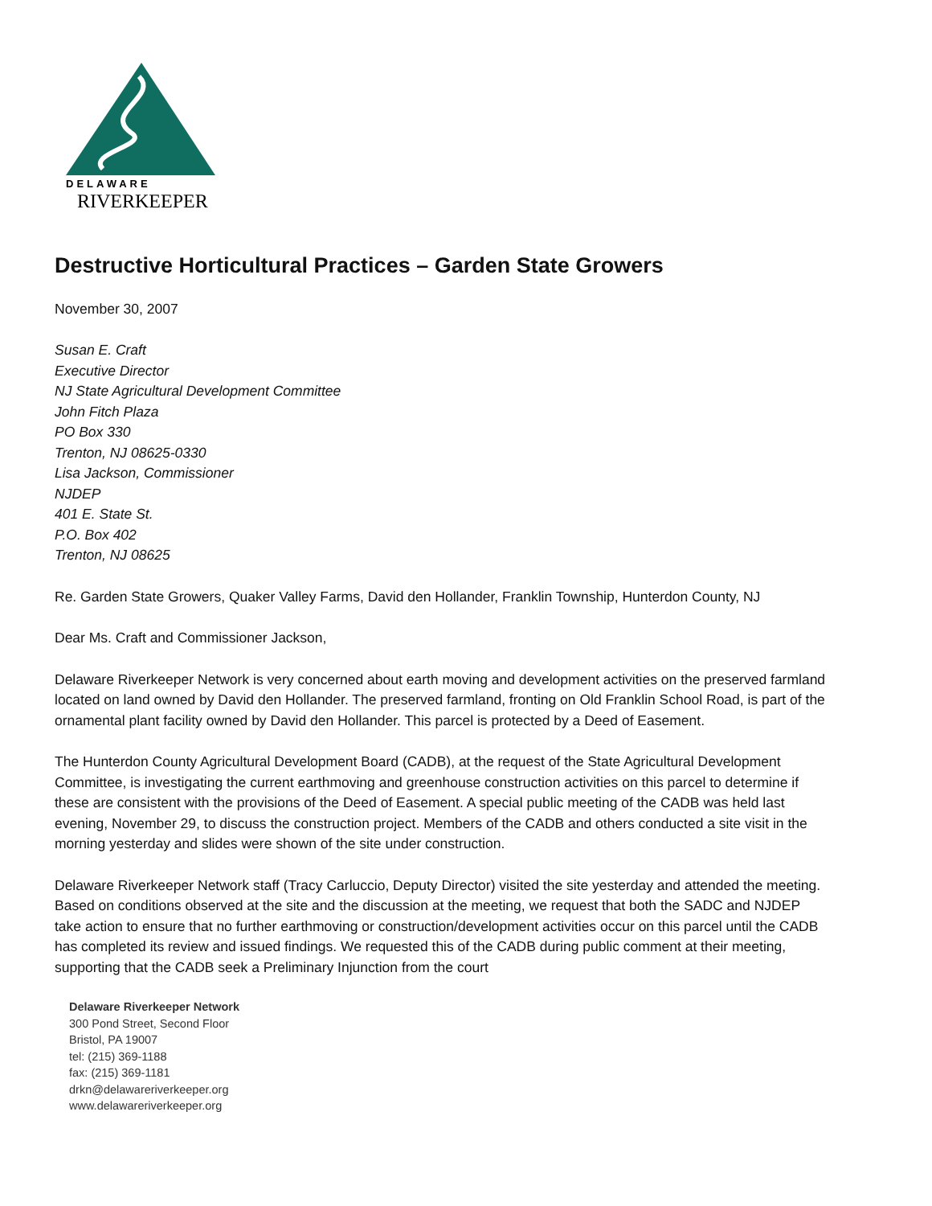DELAWARE
RIVERKEEPER
Destructive Horticultural Practices – Garden State Growers
November 30, 2007
Susan E. Craft
Executive Director
NJ State Agricultural Development Committee
John Fitch Plaza
PO Box 330
Trenton, NJ 08625-0330
Lisa Jackson, Commissioner
NJDEP
401 E. State St.
P.O. Box 402
Trenton, NJ 08625
Re. Garden State Growers, Quaker Valley Farms, David den Hollander, Franklin Township, Hunterdon County, NJ
Dear Ms. Craft and Commissioner Jackson,
Delaware Riverkeeper Network is very concerned about earth moving and development activities on the preserved farmland located on land owned by David den Hollander. The preserved farmland, fronting on Old Franklin School Road, is part of the ornamental plant facility owned by David den Hollander. This parcel is protected by a Deed of Easement.
The Hunterdon County Agricultural Development Board (CADB), at the request of the State Agricultural Development Committee, is investigating the current earthmoving and greenhouse construction activities on this parcel to determine if these are consistent with the provisions of the Deed of Easement. A special public meeting of the CADB was held last evening, November 29, to discuss the construction project. Members of the CADB and others conducted a site visit in the morning yesterday and slides were shown of the site under construction.
Delaware Riverkeeper Network staff (Tracy Carluccio, Deputy Director) visited the site yesterday and attended the meeting. Based on conditions observed at the site and the discussion at the meeting, we request that both the SADC and NJDEP take action to ensure that no further earthmoving or construction/development activities occur on this parcel until the CADB has completed its review and issued findings. We requested this of the CADB during public comment at their meeting, supporting that the CADB seek a Preliminary Injunction from the court
Delaware Riverkeeper Network
300 Pond Street, Second Floor
Bristol, PA 19007
tel: (215) 369-1188
fax: (215) 369-1181
drkn@delawareriverkeeper.org
www.delawareriverkeeper.org